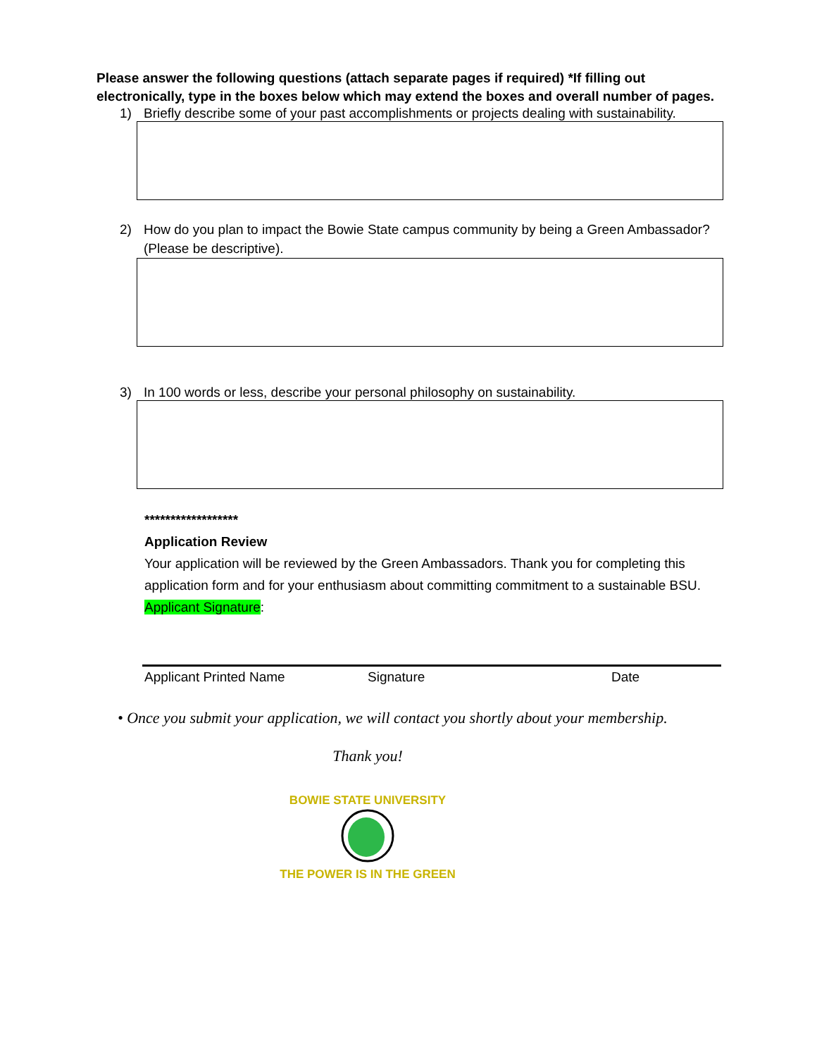Please answer the following questions (attach separate pages if required) *If filling out electronically, type in the boxes below which may extend the boxes and overall number of pages.
1) Briefly describe some of your past accomplishments or projects dealing with sustainability.
2) How do you plan to impact the Bowie State campus community by being a Green Ambassador? (Please be descriptive).
3) In 100 words or less, describe your personal philosophy on sustainability.
******************
Application Review
Your application will be reviewed by the Green Ambassadors. Thank you for completing this application form and for your enthusiasm about committing commitment to a sustainable BSU.
Applicant Signature:
Applicant Printed Name Signature Date
• Once you submit your application, we will contact you shortly about your membership.
Thank you!
BOWIE STATE UNIVERSITY
THE POWER IS IN THE GREEN